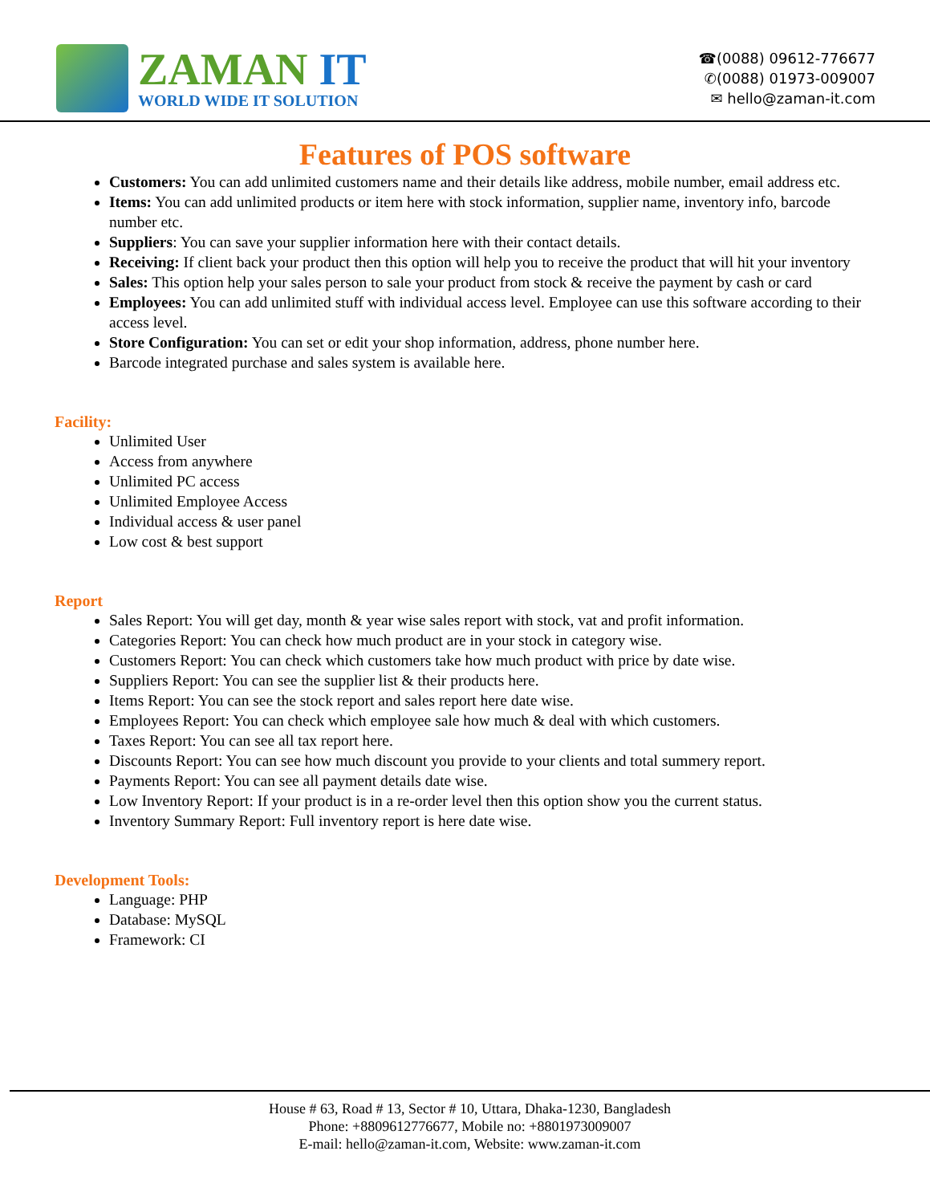ZAMAN IT
WORLD WIDE IT SOLUTION
☎(0088) 09612-776677
✆(0088) 01973-009007
✉ hello@zaman-it.com
Features of POS software
Customers: You can add unlimited customers name and their details like address, mobile number, email address etc.
Items: You can add unlimited products or item here with stock information, supplier name, inventory info, barcode number etc.
Suppliers: You can save your supplier information here with their contact details.
Receiving: If client back your product then this option will help you to receive the product that will hit your inventory
Sales: This option help your sales person to sale your product from stock & receive the payment by cash or card
Employees: You can add unlimited stuff with individual access level. Employee can use this software according to their access level.
Store Configuration: You can set or edit your shop information, address, phone number here.
Barcode integrated purchase and sales system is available here.
Facility:
Unlimited User
Access from anywhere
Unlimited PC access
Unlimited Employee Access
Individual access & user panel
Low cost & best support
Report
Sales Report: You will get day, month & year wise sales report with stock, vat and profit information.
Categories Report: You can check how much product are in your stock in category wise.
Customers Report: You can check which customers take how much product with price by date wise.
Suppliers Report: You can see the supplier list & their products here.
Items Report: You can see the stock report and sales report here date wise.
Employees Report: You can check which employee sale how much & deal with which customers.
Taxes Report: You can see all tax report here.
Discounts Report: You can see how much discount you provide to your clients and total summery report.
Payments Report: You can see all payment details date wise.
Low Inventory Report: If your product is in a re-order level then this option show you the current status.
Inventory Summary Report: Full inventory report is here date wise.
Development Tools:
Language: PHP
Database: MySQL
Framework: CI
House # 63, Road # 13, Sector # 10, Uttara, Dhaka-1230, Bangladesh
Phone: +8809612776677, Mobile no: +8801973009007
E-mail: hello@zaman-it.com, Website: www.zaman-it.com